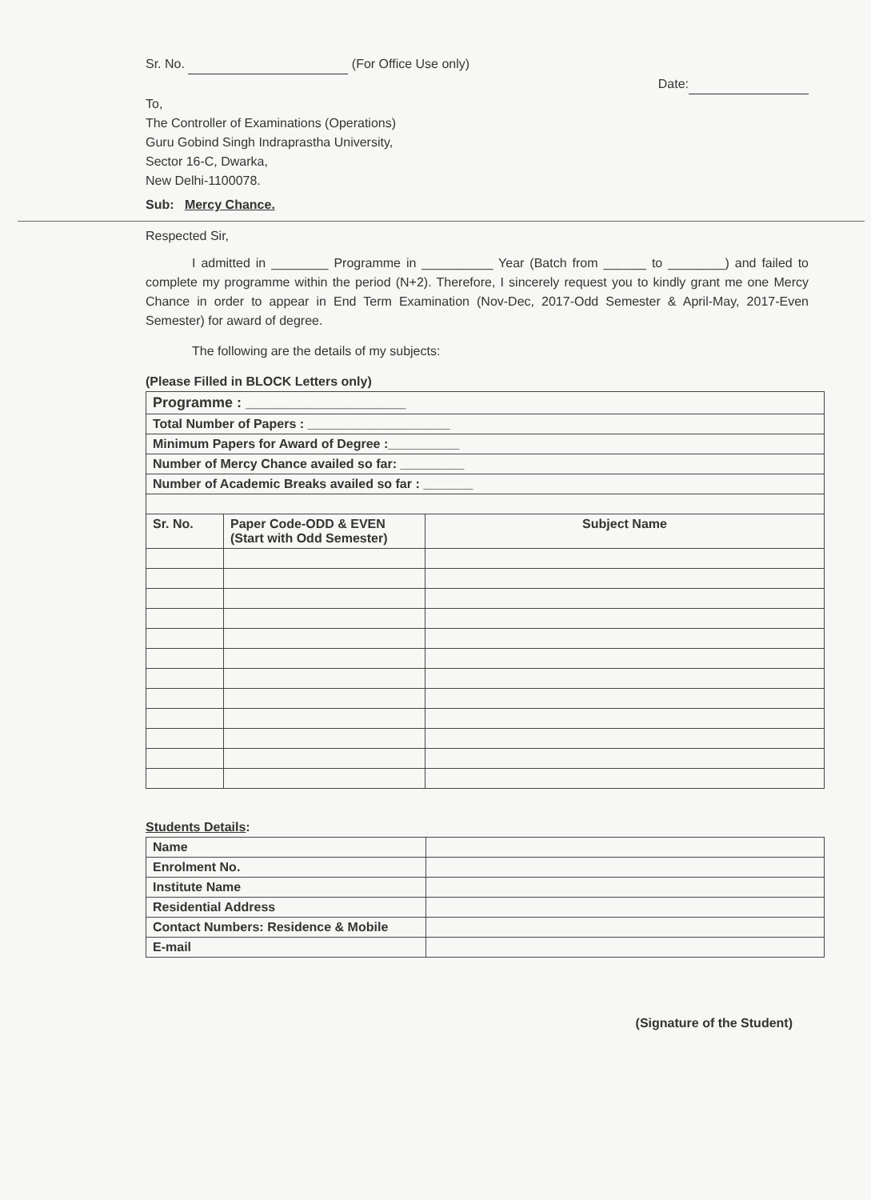Sr. No. (For Office Use only)
Date:
To,
The Controller of Examinations (Operations)
Guru Gobind Singh Indraprastha University,
Sector 16-C, Dwarka,
New Delhi-1100078.
Sub: Mercy Chance.
Respected Sir,
I admitted in ________ Programme in __________ Year (Batch from ______ to ________) and failed to complete my programme within the period (N+2). Therefore, I sincerely request you to kindly grant me one Mercy Chance in order to appear in End Term Examination (Nov-Dec, 2017-Odd Semester & April-May, 2017-Even Semester) for award of degree.
The following are the details of my subjects:
(Please Filled in BLOCK Letters only)
| Programme : ____________________ | | |
| Total Number of Papers : ____________________ | | |
| Minimum Papers for Award of Degree :__________ | | |
| Number of Mercy Chance availed so far: _________ | | |
| Number of Academic Breaks availed so far : _______ | | |
| Sr. No. | Paper Code-ODD & EVEN (Start with Odd Semester) | Subject Name |
Students Details:
| Name | |
| Enrolment No. | |
| Institute Name | |
| Residential Address | |
| Contact Numbers: Residence & Mobile | |
| E-mail | |
(Signature of the Student)